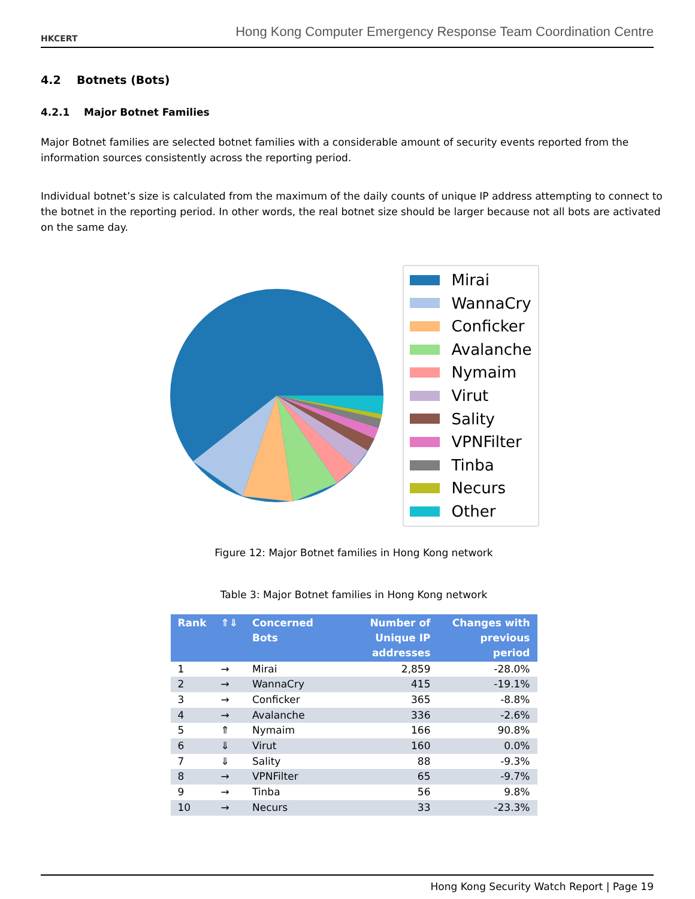HKCERT
Hong Kong Computer Emergency Response Team Coordination Centre
4.2 Botnets (Bots)
4.2.1 Major Botnet Families
Major Botnet families are selected botnet families with a considerable amount of security events reported from the information sources consistently across the reporting period.
Individual botnet’s size is calculated from the maximum of the daily counts of unique IP address attempting to connect to the botnet in the reporting period. In other words, the real botnet size should be larger because not all bots are activated on the same day.
Mirai
WannaCry
Conficker
Avalanche
Nymaim
Virut
Sality
VPNFilter
Tinba
Necurs
Other
Figure 12: Major Botnet families in Hong Kong network
Table 3: Major Botnet families in Hong Kong network
| Rank | ⇑⇓ | Concerned Bots | Number of Unique IP addresses | Changes with previous period |
| --- | --- | --- | --- | --- |
| 1 | → | Mirai | 2,859 | -28.0% |
| 2 | → | WannaCry | 415 | -19.1% |
| 3 | → | Conficker | 365 | -8.8% |
| 4 | → | Avalanche | 336 | -2.6% |
| 5 | ⇑ | Nymaim | 166 | 90.8% |
| 6 | ⇓ | Virut | 160 | 0.0% |
| 7 | ⇓ | Sality | 88 | -9.3% |
| 8 | → | VPNFilter | 65 | -9.7% |
| 9 | → | Tinba | 56 | 9.8% |
| 10 | → | Necurs | 33 | -23.3% |
Hong Kong Security Watch Report | Page 19